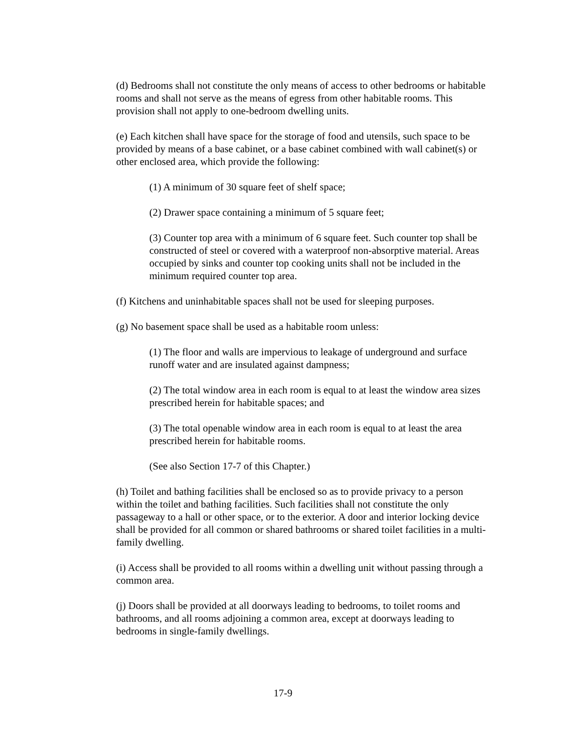(d) Bedrooms shall not constitute the only means of access to other bedrooms or habitable rooms and shall not serve as the means of egress from other habitable rooms. This provision shall not apply to one-bedroom dwelling units.
(e) Each kitchen shall have space for the storage of food and utensils, such space to be provided by means of a base cabinet, or a base cabinet combined with wall cabinet(s) or other enclosed area, which provide the following:
(1) A minimum of 30 square feet of shelf space;
(2) Drawer space containing a minimum of 5 square feet;
(3) Counter top area with a minimum of 6 square feet. Such counter top shall be constructed of steel or covered with a waterproof non-absorptive material. Areas occupied by sinks and counter top cooking units shall not be included in the minimum required counter top area.
(f) Kitchens and uninhabitable spaces shall not be used for sleeping purposes.
(g) No basement space shall be used as a habitable room unless:
(1) The floor and walls are impervious to leakage of underground and surface runoff water and are insulated against dampness;
(2) The total window area in each room is equal to at least the window area sizes prescribed herein for habitable spaces; and
(3) The total openable window area in each room is equal to at least the area prescribed herein for habitable rooms.
(See also Section 17-7 of this Chapter.)
(h) Toilet and bathing facilities shall be enclosed so as to provide privacy to a person within the toilet and bathing facilities. Such facilities shall not constitute the only passageway to a hall or other space, or to the exterior. A door and interior locking device shall be provided for all common or shared bathrooms or shared toilet facilities in a multi-family dwelling.
(i) Access shall be provided to all rooms within a dwelling unit without passing through a common area.
(j) Doors shall be provided at all doorways leading to bedrooms, to toilet rooms and bathrooms, and all rooms adjoining a common area, except at doorways leading to bedrooms in single-family dwellings.
17-9